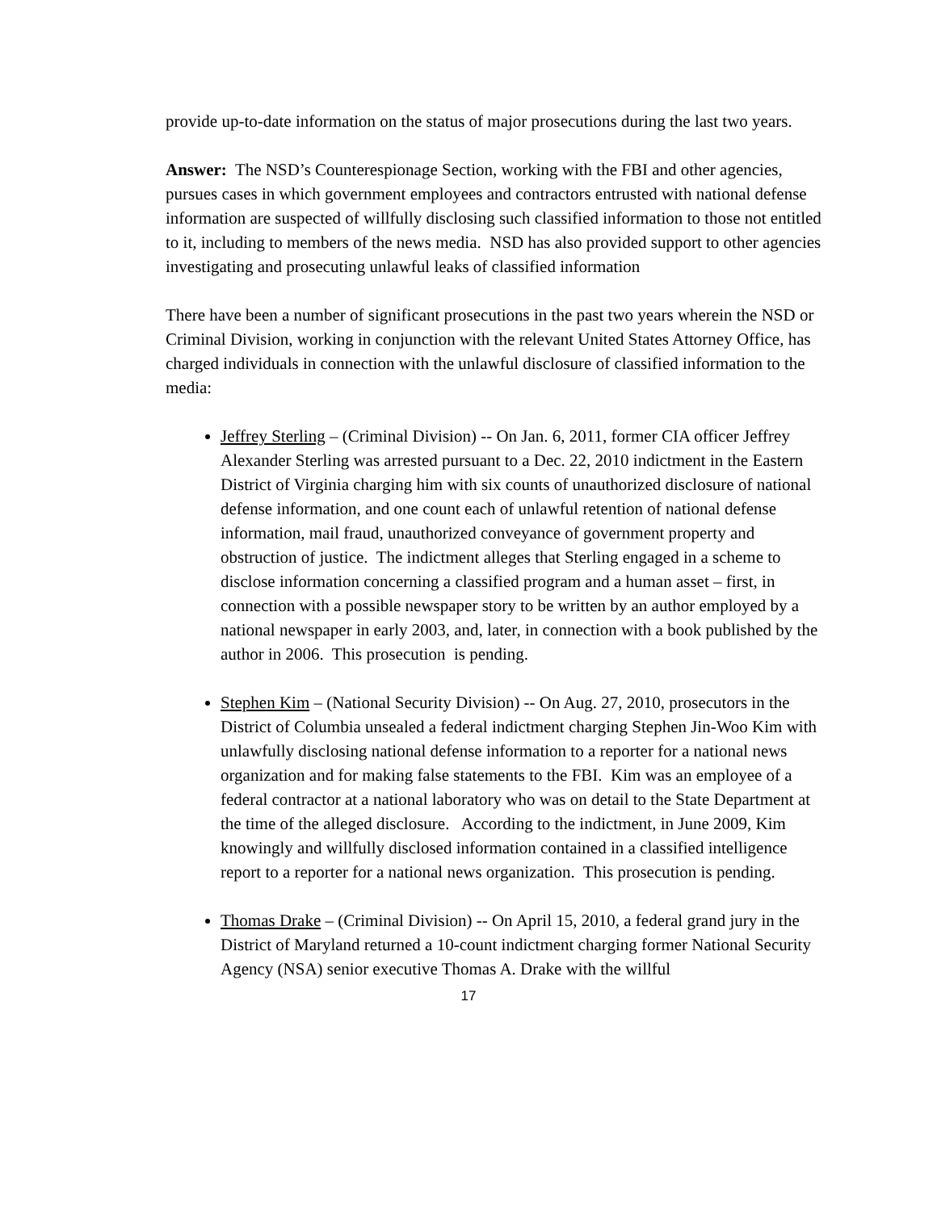provide up-to-date information on the status of major prosecutions during the last two years.
Answer: The NSD’s Counterespionage Section, working with the FBI and other agencies, pursues cases in which government employees and contractors entrusted with national defense information are suspected of willfully disclosing such classified information to those not entitled to it, including to members of the news media. NSD has also provided support to other agencies investigating and prosecuting unlawful leaks of classified information
There have been a number of significant prosecutions in the past two years wherein the NSD or Criminal Division, working in conjunction with the relevant United States Attorney Office, has charged individuals in connection with the unlawful disclosure of classified information to the media:
Jeffrey Sterling – (Criminal Division) -- On Jan. 6, 2011, former CIA officer Jeffrey Alexander Sterling was arrested pursuant to a Dec. 22, 2010 indictment in the Eastern District of Virginia charging him with six counts of unauthorized disclosure of national defense information, and one count each of unlawful retention of national defense information, mail fraud, unauthorized conveyance of government property and obstruction of justice. The indictment alleges that Sterling engaged in a scheme to disclose information concerning a classified program and a human asset – first, in connection with a possible newspaper story to be written by an author employed by a national newspaper in early 2003, and, later, in connection with a book published by the author in 2006. This prosecution is pending.
Stephen Kim – (National Security Division) -- On Aug. 27, 2010, prosecutors in the District of Columbia unsealed a federal indictment charging Stephen Jin-Woo Kim with unlawfully disclosing national defense information to a reporter for a national news organization and for making false statements to the FBI. Kim was an employee of a federal contractor at a national laboratory who was on detail to the State Department at the time of the alleged disclosure. According to the indictment, in June 2009, Kim knowingly and willfully disclosed information contained in a classified intelligence report to a reporter for a national news organization. This prosecution is pending.
Thomas Drake – (Criminal Division) -- On April 15, 2010, a federal grand jury in the District of Maryland returned a 10-count indictment charging former National Security Agency (NSA) senior executive Thomas A. Drake with the willful
17